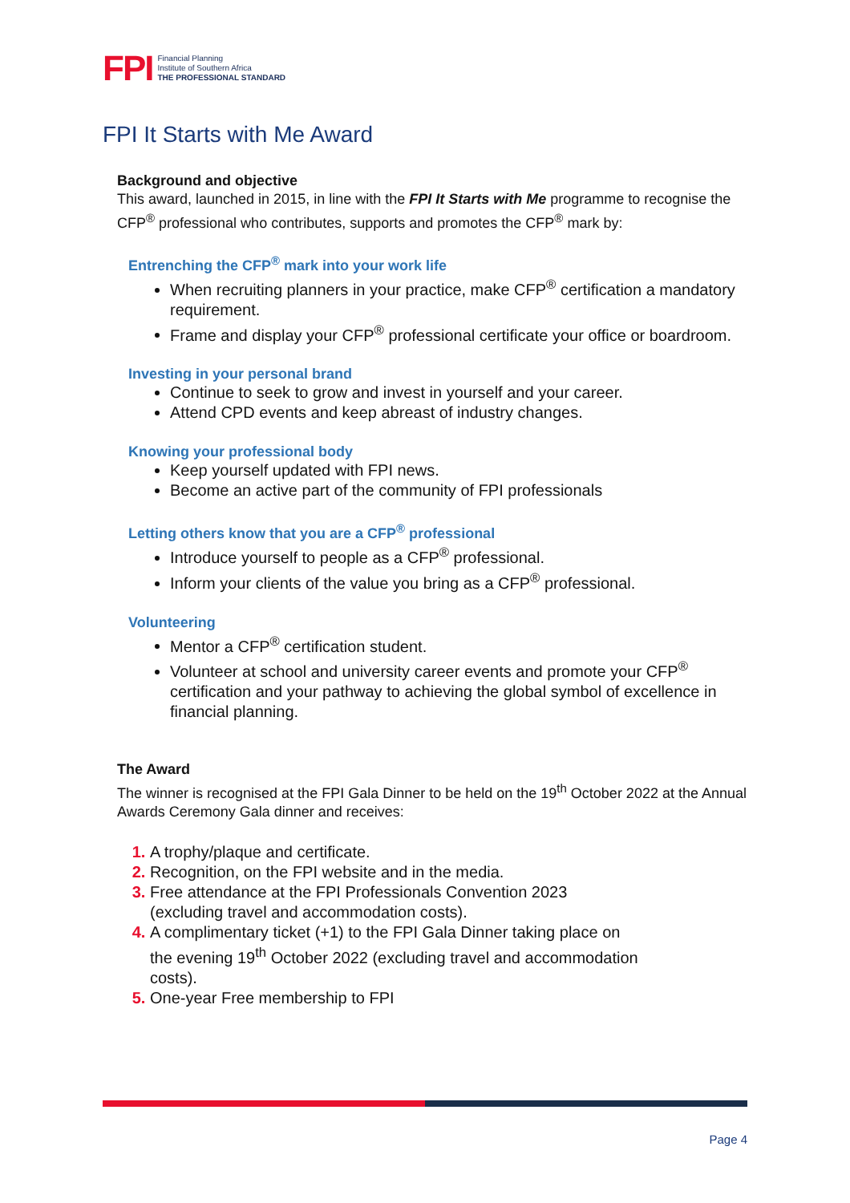FPI
Financial Planning
Institute of Southern Africa
THE PROFESSIONAL STANDARD
FPI It Starts with Me Award
Background and objective
This award, launched in 2015, in line with the FPI It Starts with Me programme to recognise the CFP<sup>®</sup> professional who contributes, supports and promotes the CFP<sup>®</sup> mark by:
Entrenching the CFP<sup>®</sup> mark into your work life
When recruiting planners in your practice, make CFP<sup>®</sup> certification a mandatory requirement.
Frame and display your CFP<sup>®</sup> professional certificate your office or boardroom.
Investing in your personal brand
Continue to seek to grow and invest in yourself and your career.
Attend CPD events and keep abreast of industry changes.
Knowing your professional body
Keep yourself updated with FPI news.
Become an active part of the community of FPI professionals
Letting others know that you are a CFP<sup>®</sup> professional
Introduce yourself to people as a CFP<sup>®</sup> professional.
Inform your clients of the value you bring as a CFP<sup>®</sup> professional.
Volunteering
Mentor a CFP<sup>®</sup> certification student.
Volunteer at school and university career events and promote your CFP<sup>®</sup> certification and your pathway to achieving the global symbol of excellence in financial planning.
The Award
The winner is recognised at the FPI Gala Dinner to be held on the 19<sup>th</sup> October 2022 at the Annual Awards Ceremony Gala dinner and receives:
A trophy/plaque and certificate.
Recognition, on the FPI website and in the media.
Free attendance at the FPI Professionals Convention 2023
(excluding travel and accommodation costs).
A complimentary ticket (+1) to the FPI Gala Dinner taking place on
the evening 19<sup>th</sup> October 2022 (excluding travel and accommodation
costs).
One-year Free membership to FPI
Page 4